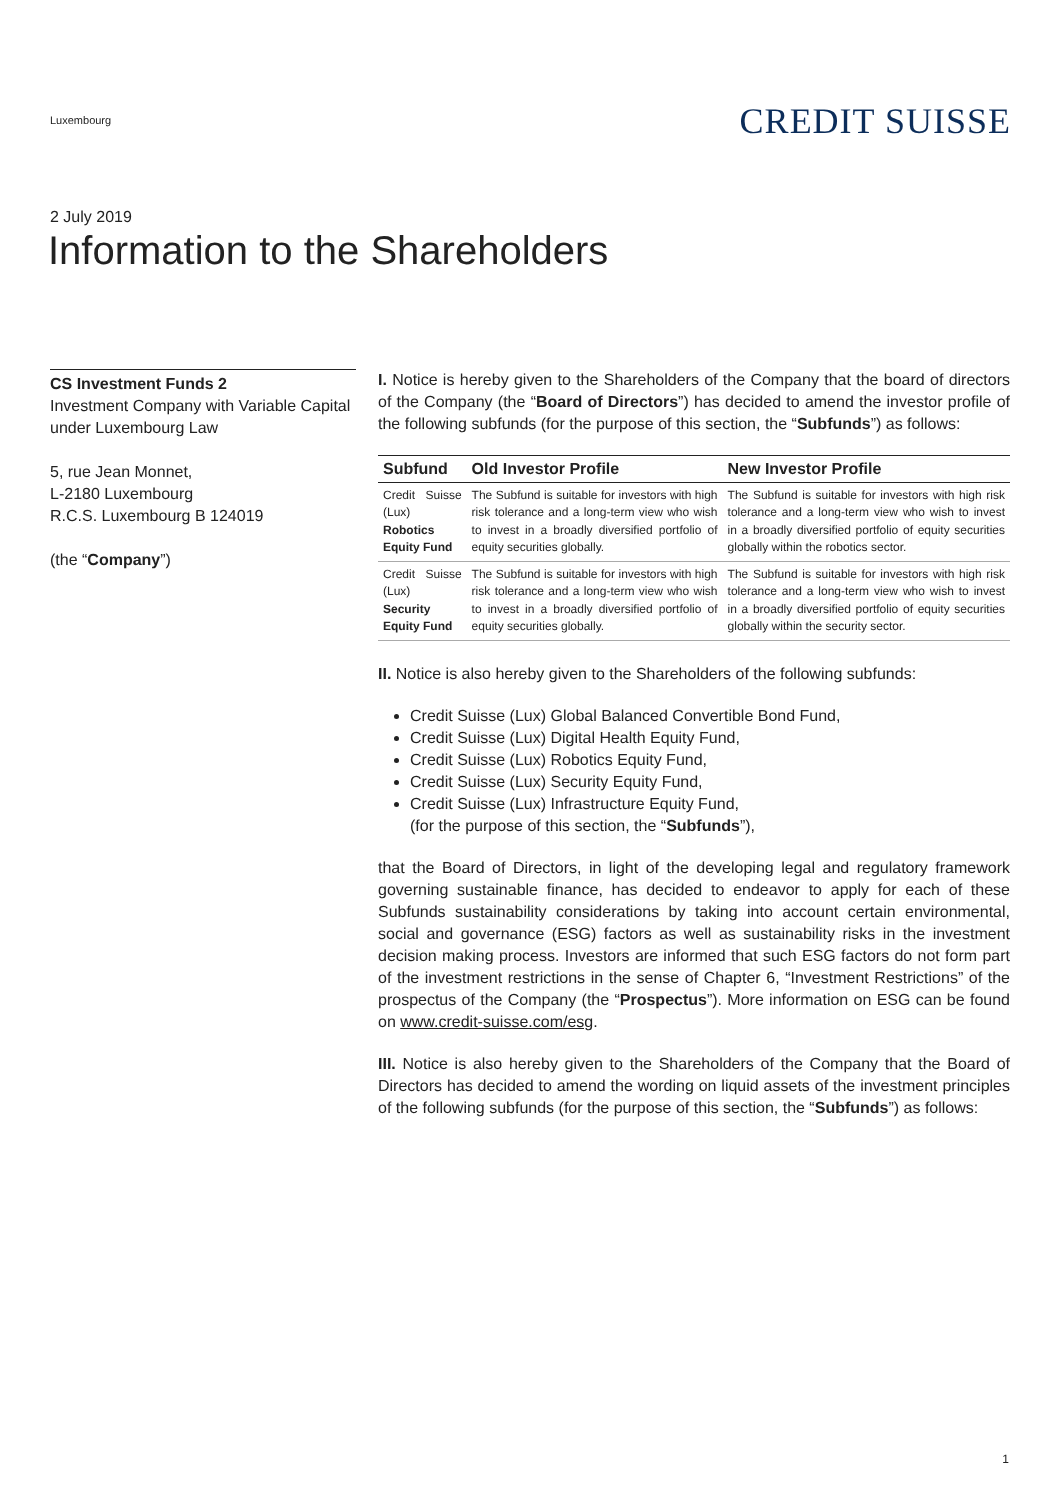Luxembourg
CREDIT SUISSE
2 July 2019
Information to the Shareholders
CS Investment Funds 2
Investment Company with Variable Capital under Luxembourg Law
5, rue Jean Monnet,
L-2180 Luxembourg
R.C.S. Luxembourg B 124019
(the “Company”)
I. Notice is hereby given to the Shareholders of the Company that the board of directors of the Company (the “Board of Directors”) has decided to amend the investor profile of the following subfunds (for the purpose of this section, the “Subfunds”) as follows:
| Subfund | Old Investor Profile | New Investor Profile |
| --- | --- | --- |
| Credit Suisse (Lux) Robotics Equity Fund | The Subfund is suitable for investors with high risk tolerance and a long-term view who wish to invest in a broadly diversified portfolio of equity securities globally. | The Subfund is suitable for investors with high risk tolerance and a long-term view who wish to invest in a broadly diversified portfolio of equity securities globally within the robotics sector. |
| Credit Suisse (Lux) Security Equity Fund | The Subfund is suitable for investors with high risk tolerance and a long-term view who wish to invest in a broadly diversified portfolio of equity securities globally. | The Subfund is suitable for investors with high risk tolerance and a long-term view who wish to invest in a broadly diversified portfolio of equity securities globally within the security sector. |
II. Notice is also hereby given to the Shareholders of the following subfunds:
Credit Suisse (Lux) Global Balanced Convertible Bond Fund,
Credit Suisse (Lux) Digital Health Equity Fund,
Credit Suisse (Lux) Robotics Equity Fund,
Credit Suisse (Lux) Security Equity Fund,
Credit Suisse (Lux) Infrastructure Equity Fund,
(for the purpose of this section, the “Subfunds”),
that the Board of Directors, in light of the developing legal and regulatory framework governing sustainable finance, has decided to endeavor to apply for each of these Subfunds sustainability considerations by taking into account certain environmental, social and governance (ESG) factors as well as sustainability risks in the investment decision making process. Investors are informed that such ESG factors do not form part of the investment restrictions in the sense of Chapter 6, “Investment Restrictions” of the prospectus of the Company (the “Prospectus”). More information on ESG can be found on www.credit-suisse.com/esg.
III. Notice is also hereby given to the Shareholders of the Company that the Board of Directors has decided to amend the wording on liquid assets of the investment principles of the following subfunds (for the purpose of this section, the “Subfunds”) as follows:
1